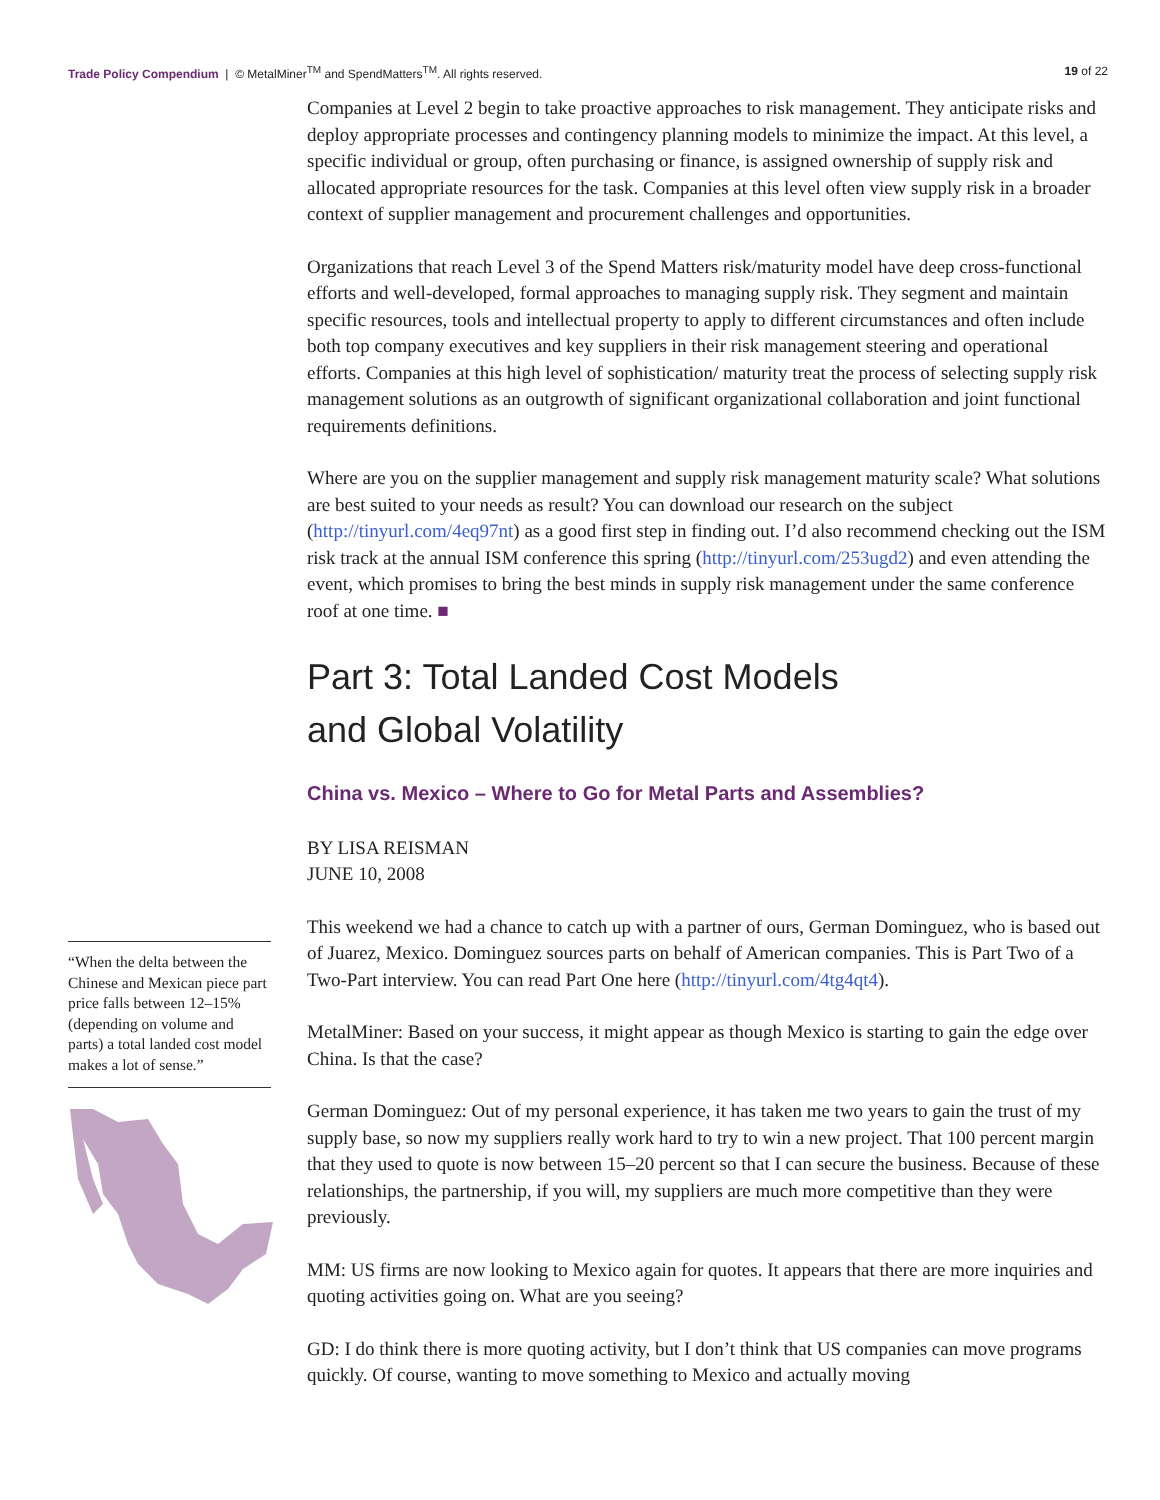Trade Policy Compendium | © MetalMiner<sup>TM</sup> and SpendMatters<sup>TM</sup>. All rights reserved.
19 of 22
“When the delta between the Chinese and Mexican piece part price falls between 12–15% (depending on volume and parts) a total landed cost model makes a lot of sense.”
Companies at Level 2 begin to take proactive approaches to risk management. They anticipate risks and deploy appropriate processes and contingency planning models to minimize the impact. At this level, a specific individual or group, often purchasing or finance, is assigned ownership of supply risk and allocated appropriate resources for the task. Companies at this level often view supply risk in a broader context of supplier management and procurement challenges and opportunities.
Organizations that reach Level 3 of the Spend Matters risk/maturity model have deep cross-functional efforts and well-developed, formal approaches to managing supply risk. They segment and maintain specific resources, tools and intellectual property to apply to different circumstances and often include both top company executives and key suppliers in their risk management steering and operational efforts. Companies at this high level of sophistication/ maturity treat the process of selecting supply risk management solutions as an outgrowth of significant organizational collaboration and joint functional requirements definitions.
Where are you on the supplier management and supply risk management maturity scale? What solutions are best suited to your needs as result? You can download our research on the subject (http://tinyurl.com/4eq97nt) as a good first step in finding out. I’d also recommend checking out the ISM risk track at the annual ISM conference this spring (http://tinyurl.com/253ugd2) and even attending the event, which promises to bring the best minds in supply risk management under the same conference roof at one time. ■
Part 3: Total Landed Cost Models
and Global Volatility
China vs. Mexico – Where to Go for Metal Parts and Assemblies?
BY LISA REISMAN
JUNE 10, 2008
This weekend we had a chance to catch up with a partner of ours, German Dominguez, who is based out of Juarez, Mexico. Dominguez sources parts on behalf of American companies. This is Part Two of a Two-Part interview. You can read Part One here (http://tinyurl.com/4tg4qt4).
MetalMiner: Based on your success, it might appear as though Mexico is starting to gain the edge over China. Is that the case?
German Dominguez: Out of my personal experience, it has taken me two years to gain the trust of my supply base, so now my suppliers really work hard to try to win a new project. That 100 percent margin that they used to quote is now between 15–20 percent so that I can secure the business. Because of these relationships, the partnership, if you will, my suppliers are much more competitive than they were previously.
MM: US firms are now looking to Mexico again for quotes. It appears that there are more inquiries and quoting activities going on. What are you seeing?
GD: I do think there is more quoting activity, but I don’t think that US companies can move programs quickly. Of course, wanting to move something to Mexico and actually moving